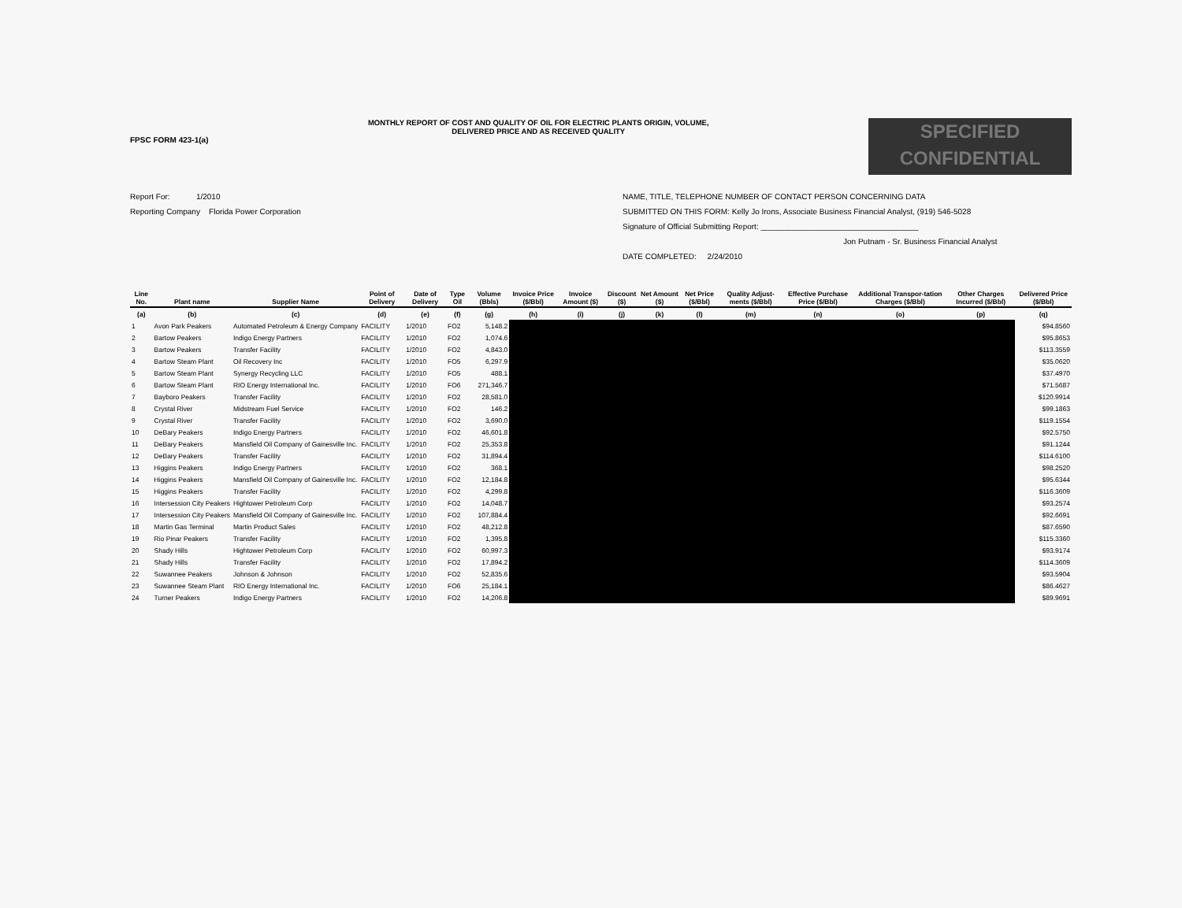FPSC FORM 423-1(a)
MONTHLY REPORT OF COST AND QUALITY OF OIL FOR ELECTRIC PLANTS ORIGIN, VOLUME,
DELIVERED PRICE AND AS RECEIVED QUALITY
SPECIFIED
CONFIDENTIAL
Report For: 1/2010
Reporting Company Florida Power Corporation
NAME, TITLE, TELEPHONE NUMBER OF CONTACT PERSON CONCERNING DATA
SUBMITTED ON THIS FORM: Kelly Jo Irons, Associate Business Financial Analyst, (919) 546-5028
Signature of Official Submitting Report: ____________________________________
Jon Putnam - Sr. Business Financial Analyst
DATE COMPLETED: 2/24/2010
| Line No. | Plant name | Supplier Name | Point of Delivery | Date of Delivery | Type Oil | Volume (Bbls) | Invoice Price ($/Bbl) | Invoice Amount ($) | Discount ($) | Net Amount ($) | Net Price ($/Bbl) | Quality Adjust-ments ($/Bbl) | Effective Purchase Price ($/Bbl) | Additional Transpor-tation Charges ($/Bbl) | Other Charges Incurred ($/Bbl) | Delivered Price ($/Bbl) |
| --- | --- | --- | --- | --- | --- | --- | --- | --- | --- | --- | --- | --- | --- | --- | --- | --- |
| (a) | (b) | (c) | (d) | (e) | (f) | (g) | (h) | (i) | (j) | (k) | (l) | (m) | (n) | (o) | (p) | (q) |
| 1 | Avon Park Peakers | Automated Petroleum & Energy Company | FACILITY | 1/2010 | FO2 | 5,148.2 | | | | | | | | | | $94.8560 |
| 2 | Bartow Peakers | Indigo Energy Partners | FACILITY | 1/2010 | FO2 | 1,074.6 | | | | | | | | | | $95.8653 |
| 3 | Bartow Peakers | Transfer Facility | FACILITY | 1/2010 | FO2 | 4,843.0 | | | | | | | | | | $113.3559 |
| 4 | Bartow Steam Plant | Oil Recovery Inc | FACILITY | 1/2010 | FO5 | 6,297.9 | | | | | | | | | | $35.0620 |
| 5 | Bartow Steam Plant | Synergy Recycling LLC | FACILITY | 1/2010 | FO5 | 488.1 | | | | | | | | | | $37.4970 |
| 6 | Bartow Steam Plant | RIO Energy International Inc. | FACILITY | 1/2010 | FO6 | 271,346.7 | | | | | | | | | | $71.5687 |
| 7 | Bayboro Peakers | Transfer Facility | FACILITY | 1/2010 | FO2 | 28,581.0 | | | | | | | | | | $120.9914 |
| 8 | Crystal River | Midstream Fuel Service | FACILITY | 1/2010 | FO2 | 146.2 | | | | | | | | | | $99.1863 |
| 9 | Crystal River | Transfer Facility | FACILITY | 1/2010 | FO2 | 3,690.0 | | | | | | | | | | $119.1554 |
| 10 | DeBary Peakers | Indigo Energy Partners | FACILITY | 1/2010 | FO2 | 46,601.8 | | | | | | | | | | $92.5750 |
| 11 | DeBary Peakers | Mansfield Oil Company of Gainesville Inc. | FACILITY | 1/2010 | FO2 | 25,353.8 | | | | | | | | | | $91.1244 |
| 12 | DeBary Peakers | Transfer Facility | FACILITY | 1/2010 | FO2 | 31,894.4 | | | | | | | | | | $114.6100 |
| 13 | Higgins Peakers | Indigo Energy Partners | FACILITY | 1/2010 | FO2 | 368.1 | | | | | | | | | | $98.2520 |
| 14 | Higgins Peakers | Mansfield Oil Company of Gainesville Inc. | FACILITY | 1/2010 | FO2 | 12,184.8 | | | | | | | | | | $95.6344 |
| 15 | Higgins Peakers | Transfer Facility | FACILITY | 1/2010 | FO2 | 4,299.8 | | | | | | | | | | $116.3609 |
| 16 | Intersession City Peakers | Hightower Petroleum Corp | FACILITY | 1/2010 | FO2 | 14,048.7 | | | | | | | | | | $93.2574 |
| 17 | Intersession City Peakers | Mansfield Oil Company of Gainesville Inc. | FACILITY | 1/2010 | FO2 | 107,884.4 | | | | | | | | | | $92.6691 |
| 18 | Martin Gas Terminal | Martin Product Sales | FACILITY | 1/2010 | FO2 | 48,212.8 | | | | | | | | | | $87.6590 |
| 19 | Rio Pinar Peakers | Transfer Facility | FACILITY | 1/2010 | FO2 | 1,395.8 | | | | | | | | | | $115.3360 |
| 20 | Shady Hills | Hightower Petroleum Corp | FACILITY | 1/2010 | FO2 | 60,997.3 | | | | | | | | | | $93.9174 |
| 21 | Shady Hills | Transfer Facility | FACILITY | 1/2010 | FO2 | 17,894.2 | | | | | | | | | | $114.3609 |
| 22 | Suwannee Peakers | Johnson & Johnson | FACILITY | 1/2010 | FO2 | 52,835.6 | | | | | | | | | | $93.5904 |
| 23 | Suwannee Steam Plant | RIO Energy International Inc. | FACILITY | 1/2010 | FO6 | 25,184.1 | | | | | | | | | | $86.4627 |
| 24 | Turner Peakers | Indigo Energy Partners | FACILITY | 1/2010 | FO2 | 14,206.8 | | | | | | | | | | $89.9691 |